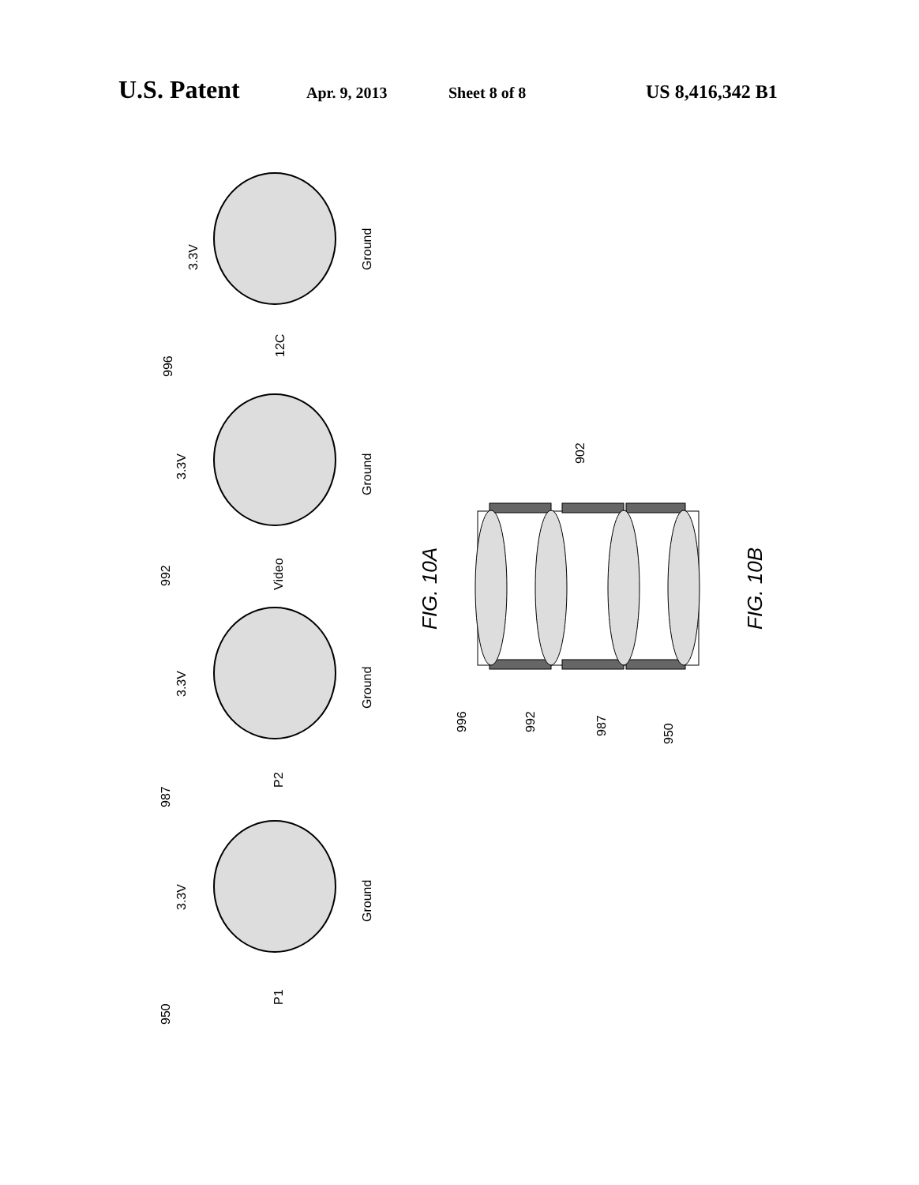U.S. Patent Apr. 9, 2013 Sheet 8 of 8 US 8,416,342 B1
3.3V
Ground
12C
996
3.3V
Ground
Video
992
3.3V
Ground
P2
987
3.3V
Ground
P1
950
902
996
992
987
950
FIG. 10A
FIG. 10B